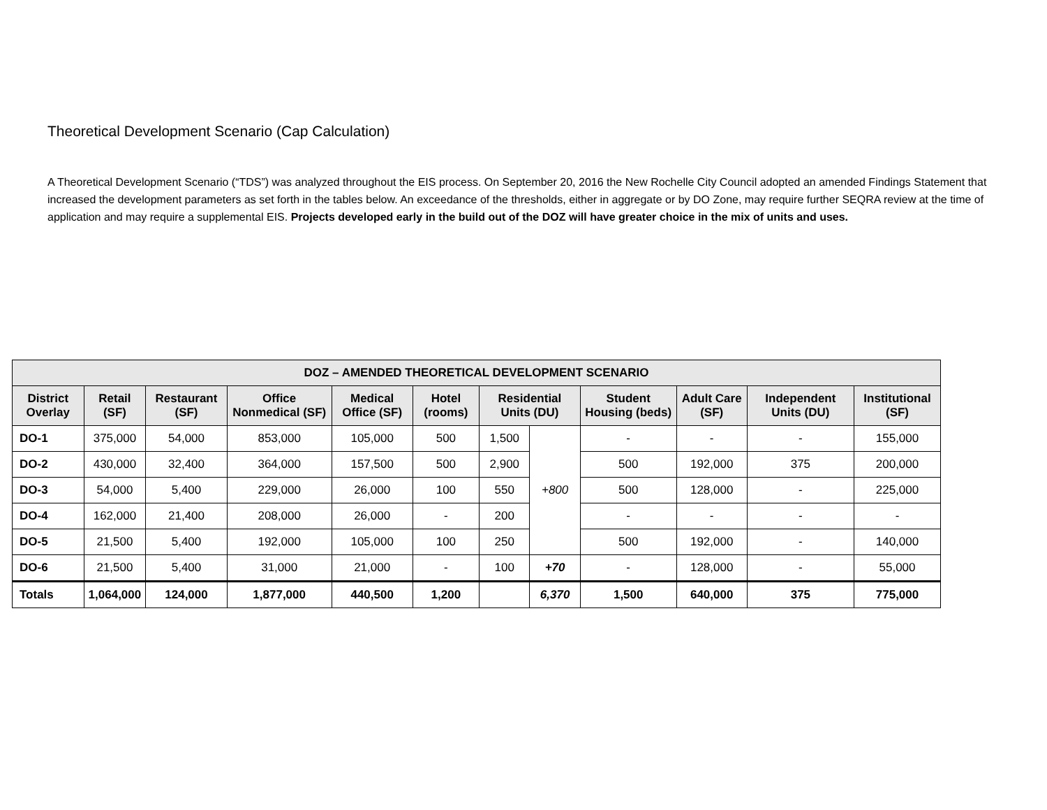Theoretical Development Scenario (Cap Calculation)
A Theoretical Development Scenario (“TDS”) was analyzed throughout the EIS process. On September 20, 2016 the New Rochelle City Council adopted an amended Findings Statement that increased the development parameters as set forth in the tables below. An exceedance of the thresholds, either in aggregate or by DO Zone, may require further SEQRA review at the time of application and may require a supplemental EIS. Projects developed early in the build out of the DOZ will have greater choice in the mix of units and uses.
| DOZ – AMENDED THEORETICAL DEVELOPMENT SCENARIO | | | | | | | | | | | |
| --- | --- | --- | --- | --- | --- | --- | --- | --- | --- | --- | --- |
| District Overlay | Retail (SF) | Restaurant (SF) | Office Nonmedical (SF) | Medical Office (SF) | Hotel (rooms) | Residential Units (DU) | | Student Housing (beds) | Adult Care (SF) | Independent Units (DU) | Institutional (SF) |
| DO-1 | 375,000 | 54,000 | 853,000 | 105,000 | 500 | 1,500 | +800 | - | - | - | 155,000 |
| DO-2 | 430,000 | 32,400 | 364,000 | 157,500 | 500 | 2,900 | | 500 | 192,000 | 375 | 200,000 |
| DO-3 | 54,000 | 5,400 | 229,000 | 26,000 | 100 | 550 | | 500 | 128,000 | - | 225,000 |
| DO-4 | 162,000 | 21,400 | 208,000 | 26,000 | - | 200 | | - | - | - | - |
| DO-5 | 21,500 | 5,400 | 192,000 | 105,000 | 100 | 250 | | 500 | 192,000 | - | 140,000 |
| DO-6 | 21,500 | 5,400 | 31,000 | 21,000 | - | 100 | +70 | - | 128,000 | - | 55,000 |
| Totals | 1,064,000 | 124,000 | 1,877,000 | 440,500 | 1,200 | | 6,370 | 1,500 | 640,000 | 375 | 775,000 |